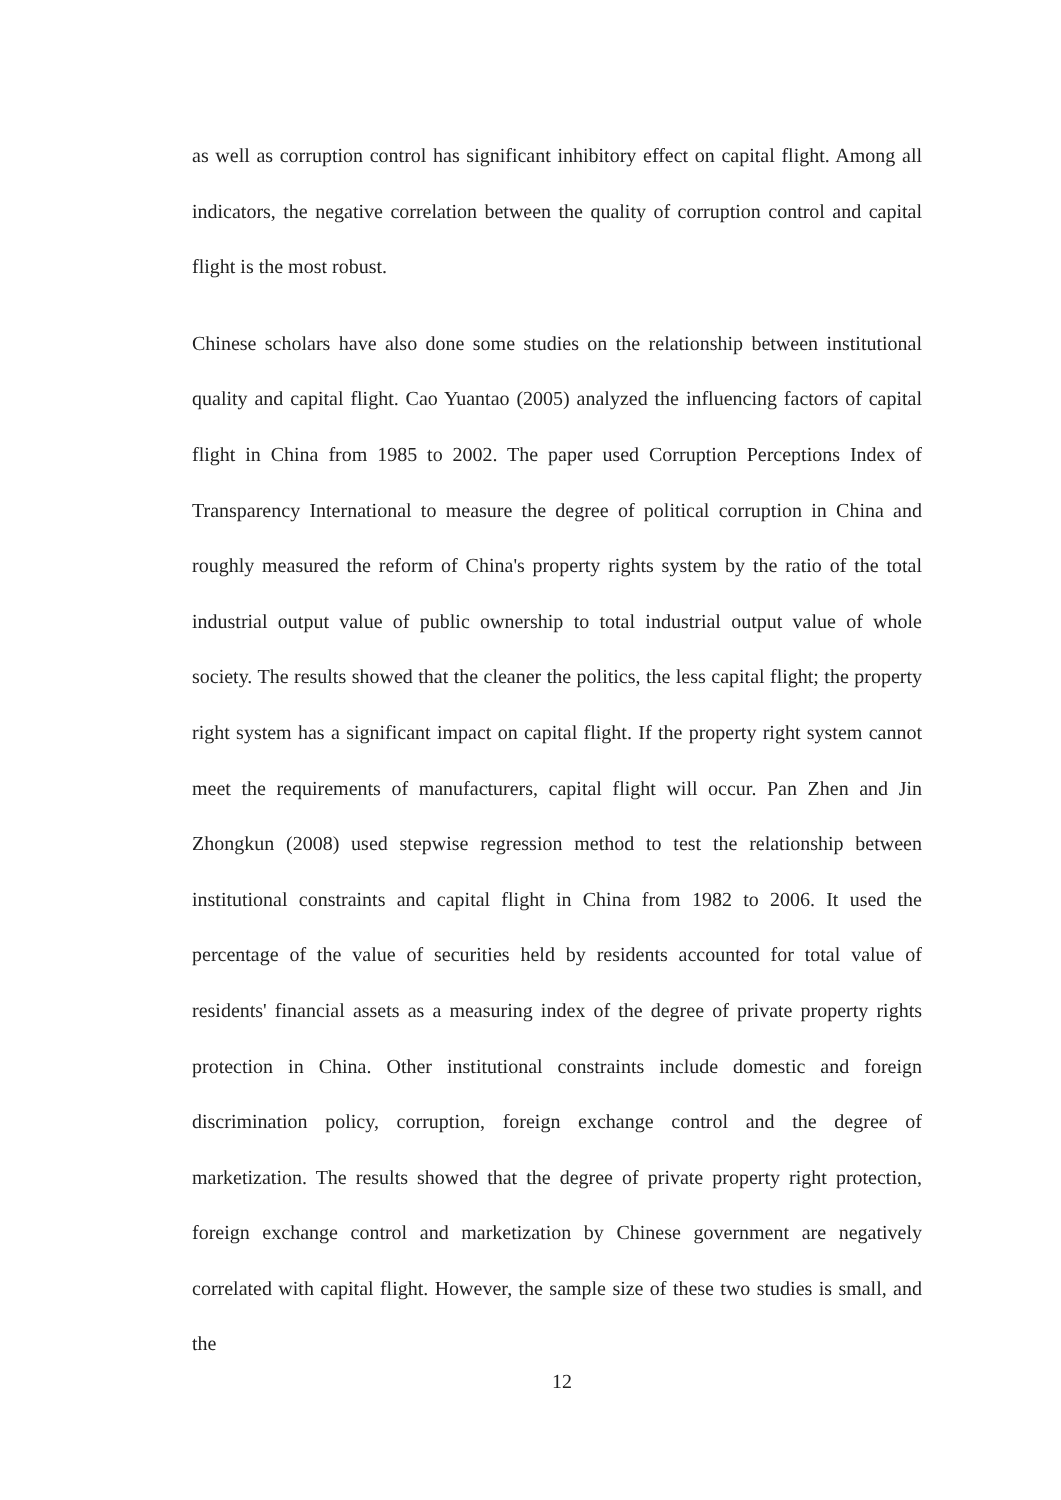as well as corruption control has significant inhibitory effect on capital flight. Among all indicators, the negative correlation between the quality of corruption control and capital flight is the most robust.
Chinese scholars have also done some studies on the relationship between institutional quality and capital flight. Cao Yuantao (2005) analyzed the influencing factors of capital flight in China from 1985 to 2002. The paper used Corruption Perceptions Index of Transparency International to measure the degree of political corruption in China and roughly measured the reform of China's property rights system by the ratio of the total industrial output value of public ownership to total industrial output value of whole society. The results showed that the cleaner the politics, the less capital flight; the property right system has a significant impact on capital flight. If the property right system cannot meet the requirements of manufacturers, capital flight will occur. Pan Zhen and Jin Zhongkun (2008) used stepwise regression method to test the relationship between institutional constraints and capital flight in China from 1982 to 2006. It used the percentage of the value of securities held by residents accounted for total value of residents' financial assets as a measuring index of the degree of private property rights protection in China. Other institutional constraints include domestic and foreign discrimination policy, corruption, foreign exchange control and the degree of marketization. The results showed that the degree of private property right protection, foreign exchange control and marketization by Chinese government are negatively correlated with capital flight. However, the sample size of these two studies is small, and the
12